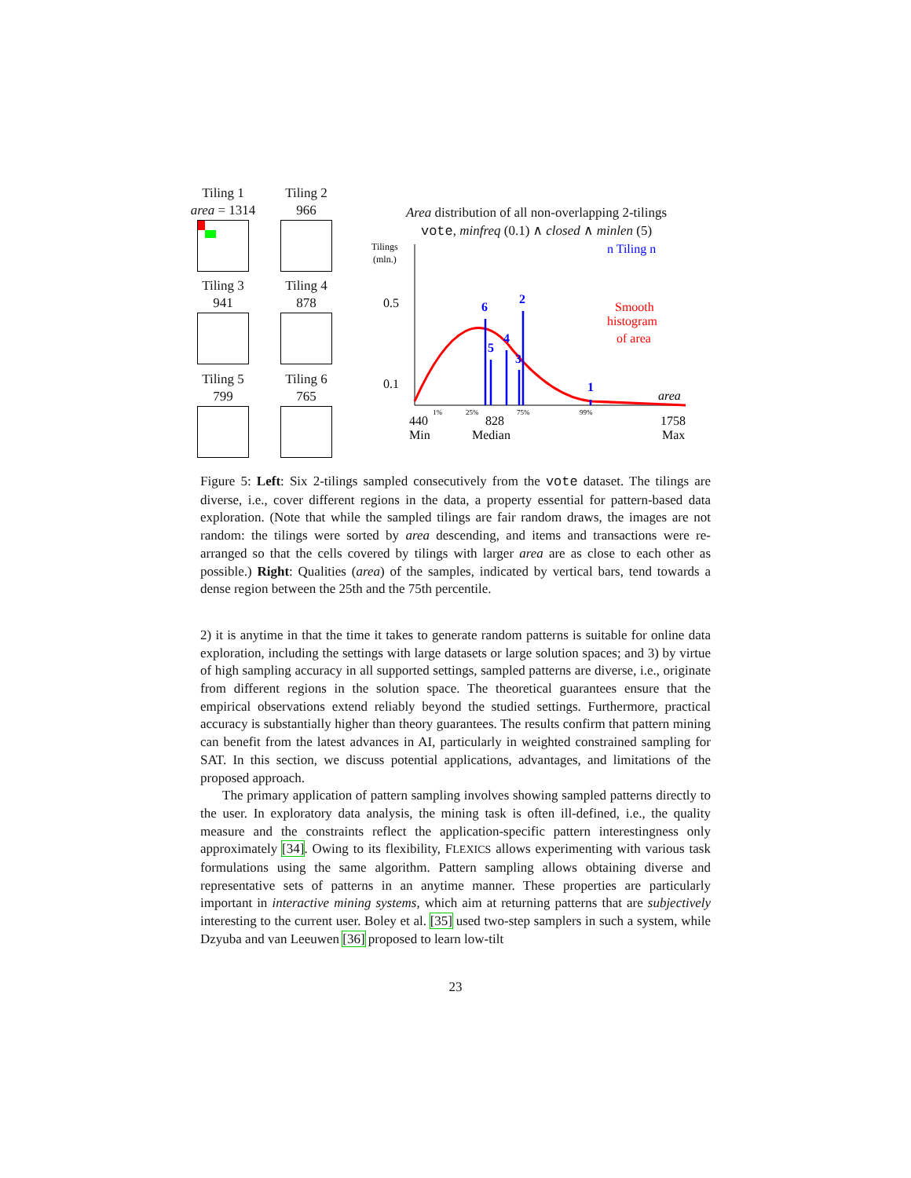Tiling 1
area = 1314
Tiling 2
966
Tiling 3
941
Tiling 4
878
Tiling 5
799
Tiling 6
765
Area distribution of all non-overlapping 2-tilings
vote, minfreq (0.1) ∧ closed ∧ minlen (5)
Tilings
(mln.)
0.5
0.1
6
5
4
3
2
1
n Tiling n
Smooth
histogram
of area
area
1%
25%
75%
99%
440
828
1758
Min
Median
Max
Figure 5: Left: Six 2-tilings sampled consecutively from the vote dataset. The tilings are diverse, i.e., cover different regions in the data, a property essential for pattern-based data exploration. (Note that while the sampled tilings are fair random draws, the images are not random: the tilings were sorted by area descending, and items and transactions were re-arranged so that the cells covered by tilings with larger area are as close to each other as possible.) Right: Qualities (area) of the samples, indicated by vertical bars, tend towards a dense region between the 25th and the 75th percentile.
2) it is anytime in that the time it takes to generate random patterns is suitable for online data exploration, including the settings with large datasets or large solution spaces; and 3) by virtue of high sampling accuracy in all supported settings, sampled patterns are diverse, i.e., originate from different regions in the solution space. The theoretical guarantees ensure that the empirical observations extend reliably beyond the studied settings. Furthermore, practical accuracy is substantially higher than theory guarantees. The results confirm that pattern mining can benefit from the latest advances in AI, particularly in weighted constrained sampling for SAT. In this section, we discuss potential applications, advantages, and limitations of the proposed approach.
The primary application of pattern sampling involves showing sampled patterns directly to the user. In exploratory data analysis, the mining task is often ill-defined, i.e., the quality measure and the constraints reflect the application-specific pattern interestingness only approximately [34]. Owing to its flexibility, FLEXICS allows experimenting with various task formulations using the same algorithm. Pattern sampling allows obtaining diverse and representative sets of patterns in an anytime manner. These properties are particularly important in interactive mining systems, which aim at returning patterns that are subjectively interesting to the current user. Boley et al. [35] used two-step samplers in such a system, while Dzyuba and van Leeuwen [36] proposed to learn low-tilt
23